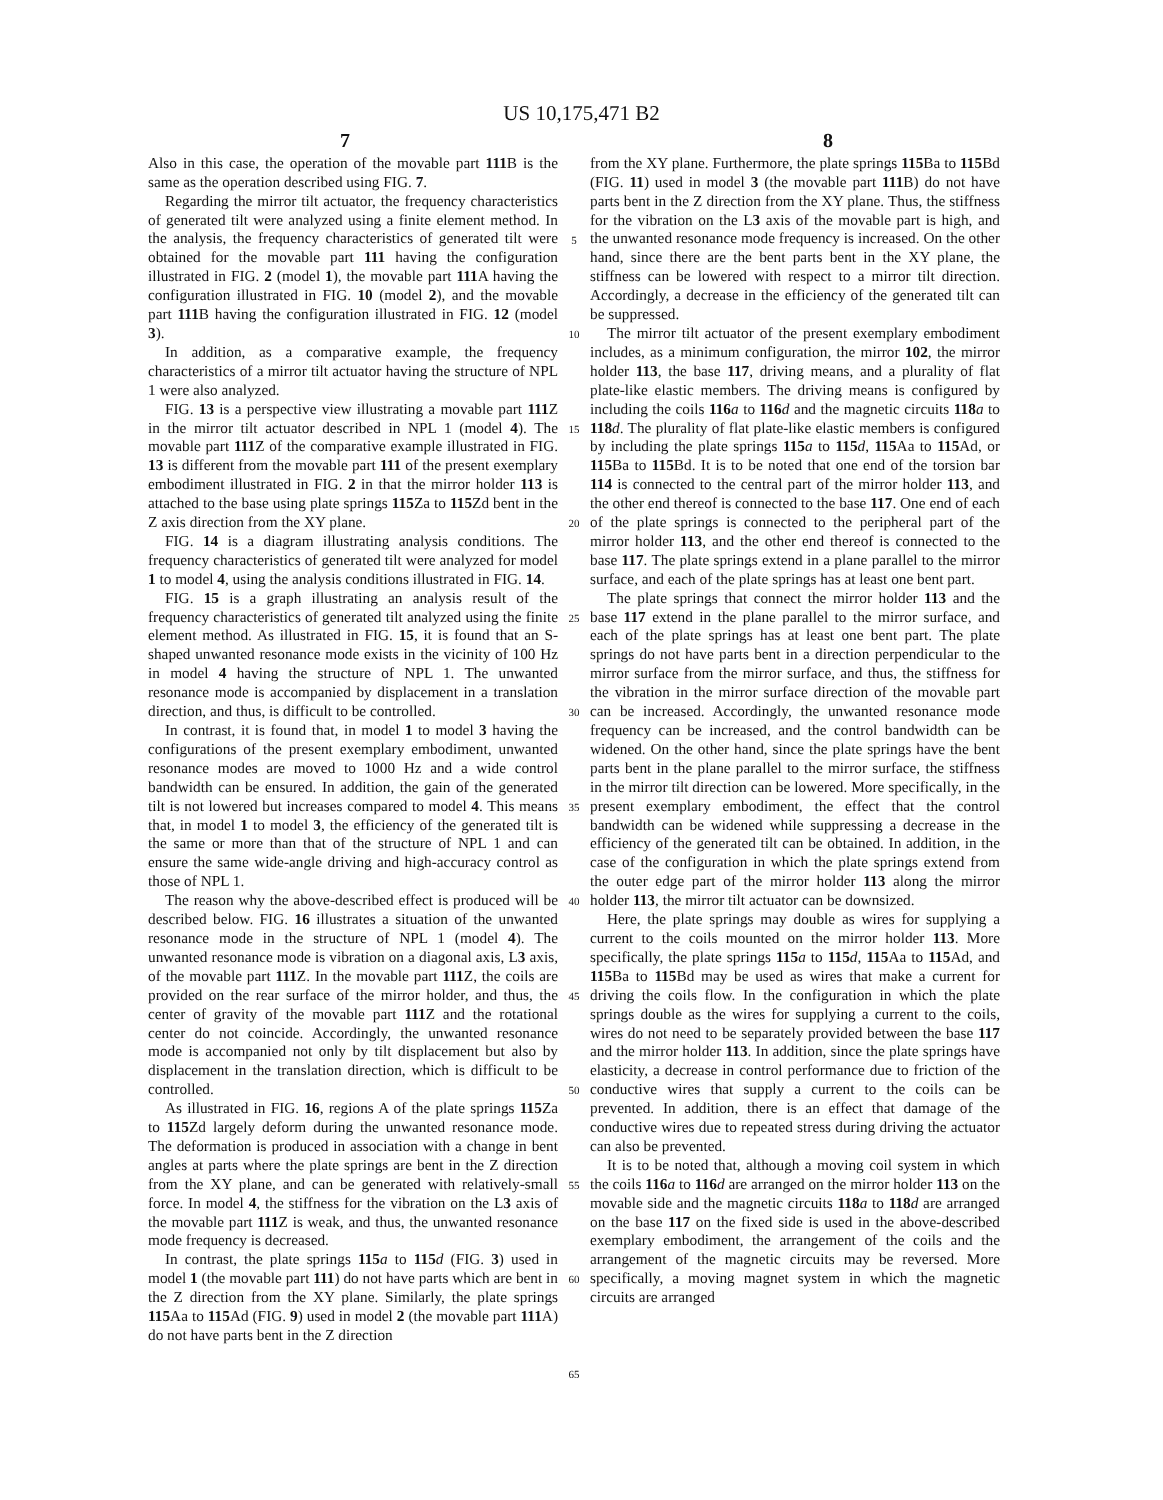US 10,175,471 B2
7 8
Also in this case, the operation of the movable part 111 B is the same as the operation described using FIG. 7.
Regarding the mirror tilt actuator, the frequency characteristics of generated tilt were analyzed using a finite element method. In the analysis, the frequency characteristics of generated tilt were obtained for the movable part 111 having the configuration illustrated in FIG. 2 (model 1), the movable part 111 A having the configuration illustrated in FIG. 10 (model 2), and the movable part 111 B having the configuration illustrated in FIG. 12 (model 3).
In addition, as a comparative example, the frequency characteristics of a mirror tilt actuator having the structure of NPL 1 were also analyzed.
FIG. 13 is a perspective view illustrating a movable part 111 Z in the mirror tilt actuator described in NPL 1 (model 4). The movable part 111 Z of the comparative example illustrated in FIG. 13 is different from the movable part 111 of the present exemplary embodiment illustrated in FIG. 2 in that the mirror holder 113 is attached to the base using plate springs 115 Za to 115 Zd bent in the Z axis direction from the XY plane.
FIG. 14 is a diagram illustrating analysis conditions. The frequency characteristics of generated tilt were analyzed for model 1 to model 4, using the analysis conditions illustrated in FIG. 14.
FIG. 15 is a graph illustrating an analysis result of the frequency characteristics of generated tilt analyzed using the finite element method. As illustrated in FIG. 15, it is found that an S-shaped unwanted resonance mode exists in the vicinity of 100 Hz in model 4 having the structure of NPL 1. The unwanted resonance mode is accompanied by displacement in a translation direction, and thus, is difficult to be controlled.
In contrast, it is found that, in model 1 to model 3 having the configurations of the present exemplary embodiment, unwanted resonance modes are moved to 1000 Hz and a wide control bandwidth can be ensured. In addition, the gain of the generated tilt is not lowered but increases compared to model 4. This means that, in model 1 to model 3, the efficiency of the generated tilt is the same or more than that of the structure of NPL 1 and can ensure the same wide-angle driving and high-accuracy control as those of NPL 1.
The reason why the above-described effect is produced will be described below. FIG. 16 illustrates a situation of the unwanted resonance mode in the structure of NPL 1 (model 4). The unwanted resonance mode is vibration on a diagonal axis, L3 axis, of the movable part 111 Z. In the movable part 111 Z, the coils are provided on the rear surface of the mirror holder, and thus, the center of gravity of the movable part 111 Z and the rotational center do not coincide. Accordingly, the unwanted resonance mode is accompanied not only by tilt displacement but also by displacement in the translation direction, which is difficult to be controlled.
As illustrated in FIG. 16, regions A of the plate springs 115 Za to 115 Zd largely deform during the unwanted resonance mode. The deformation is produced in association with a change in bent angles at parts where the plate springs are bent in the Z direction from the XY plane, and can be generated with relatively-small force. In model 4, the stiffness for the vibration on the L3 axis of the movable part 111 Z is weak, and thus, the unwanted resonance mode frequency is decreased.
In contrast, the plate springs 115 a to 115 d (FIG. 3) used in model 1 (the movable part 111) do not have parts which are bent in the Z direction from the XY plane. Similarly, the plate springs 115 Aa to 115 Ad (FIG. 9) used in model 2 (the movable part 111 A) do not have parts bent in the Z direction
5
10
15
20
25
30
35
40
45
50
55
60
65
from the XY plane. Furthermore, the plate springs 115 Ba to 115 Bd (FIG. 11) used in model 3 (the movable part 111 B) do not have parts bent in the Z direction from the XY plane. Thus, the stiffness for the vibration on the L3 axis of the movable part is high, and the unwanted resonance mode frequency is increased. On the other hand, since there are the bent parts bent in the XY plane, the stiffness can be lowered with respect to a mirror tilt direction. Accordingly, a decrease in the efficiency of the generated tilt can be suppressed.
The mirror tilt actuator of the present exemplary embodiment includes, as a minimum configuration, the mirror 102, the mirror holder 113, the base 117, driving means, and a plurality of flat plate-like elastic members. The driving means is configured by including the coils 116 a to 116 d and the magnetic circuits 118 a to 118 d. The plurality of flat plate-like elastic members is configured by including the plate springs 115 a to 115 d, 115 Aa to 115 Ad, or 115 Ba to 115 Bd. It is to be noted that one end of the torsion bar 114 is connected to the central part of the mirror holder 113, and the other end thereof is connected to the base 117. One end of each of the plate springs is connected to the peripheral part of the mirror holder 113, and the other end thereof is connected to the base 117. The plate springs extend in a plane parallel to the mirror surface, and each of the plate springs has at least one bent part.
The plate springs that connect the mirror holder 113 and the base 117 extend in the plane parallel to the mirror surface, and each of the plate springs has at least one bent part. The plate springs do not have parts bent in a direction perpendicular to the mirror surface from the mirror surface, and thus, the stiffness for the vibration in the mirror surface direction of the movable part can be increased. Accordingly, the unwanted resonance mode frequency can be increased, and the control bandwidth can be widened. On the other hand, since the plate springs have the bent parts bent in the plane parallel to the mirror surface, the stiffness in the mirror tilt direction can be lowered. More specifically, in the present exemplary embodiment, the effect that the control bandwidth can be widened while suppressing a decrease in the efficiency of the generated tilt can be obtained. In addition, in the case of the configuration in which the plate springs extend from the outer edge part of the mirror holder 113 along the mirror holder 113, the mirror tilt actuator can be downsized.
Here, the plate springs may double as wires for supplying a current to the coils mounted on the mirror holder 113. More specifically, the plate springs 115 a to 115 d, 115 Aa to 115 Ad, and 115 Ba to 115 Bd may be used as wires that make a current for driving the coils flow. In the configuration in which the plate springs double as the wires for supplying a current to the coils, wires do not need to be separately provided between the base 117 and the mirror holder 113. In addition, since the plate springs have elasticity, a decrease in control performance due to friction of the conductive wires that supply a current to the coils can be prevented. In addition, there is an effect that damage of the conductive wires due to repeated stress during driving the actuator can also be prevented.
It is to be noted that, although a moving coil system in which the coils 116 a to 116 d are arranged on the mirror holder 113 on the movable side and the magnetic circuits 118 a to 118 d are arranged on the base 117 on the fixed side is used in the above-described exemplary embodiment, the arrangement of the coils and the arrangement of the magnetic circuits may be reversed. More specifically, a moving magnet system in which the magnetic circuits are arranged